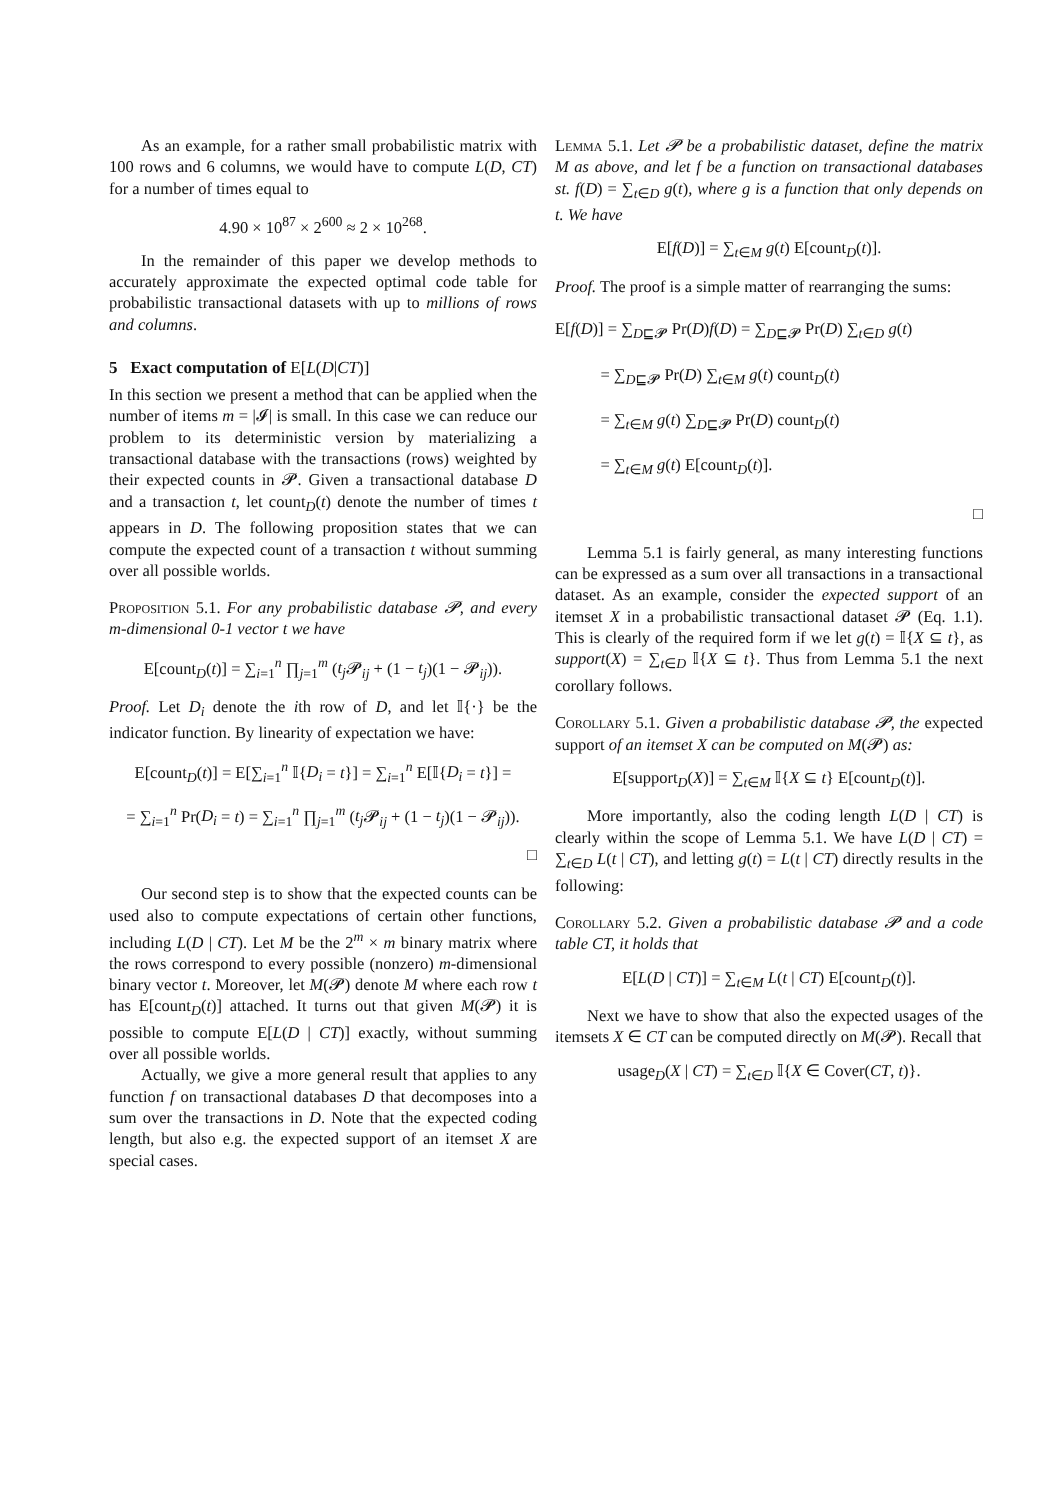As an example, for a rather small probabilistic matrix with 100 rows and 6 columns, we would have to compute L(D, CT) for a number of times equal to
4.90 × 10<sup>87</sup> × 2<sup>600</sup> ≈ 2 × 10<sup>268</sup>.
In the remainder of this paper we develop methods to accurately approximate the expected optimal code table for probabilistic transactional datasets with up to millions of rows and columns.
5 Exact computation of E[L(D|CT)]
In this section we present a method that can be applied when the number of items m = |𝓘| is small. In this case we can reduce our problem to its deterministic version by materializing a transactional database with the transactions (rows) weighted by their expected counts in 𝓟. Given a transactional database D and a transaction t, let count<sub>D</sub>(t) denote the number of times t appears in D. The following proposition states that we can compute the expected count of a transaction t without summing over all possible worlds.
Proposition 5.1. For any probabilistic database 𝓟, and every m-dimensional 0-1 vector t we have
E[count<sub>D</sub>(t)] = ∑<sub>i=1</sub><sup>n</sup> ∏<sub>j=1</sub><sup>m</sup> (t<sub>j</sub> 𝓟<sub>ij</sub> + (1 − t<sub>j</sub>)(1 − 𝓟<sub>ij</sub>)).
Proof. Let D<sub>i</sub> denote the ith row of D, and let 𝕀{·} be the indicator function. By linearity of expectation we have:
E[count<sub>D</sub>(t)] = E[∑<sub>i=1</sub><sup>n</sup> 𝕀{D<sub>i</sub> = t}] = ∑<sub>i=1</sub><sup>n</sup> E[𝕀{D<sub>i</sub> = t}] =
= ∑<sub>i=1</sub><sup>n</sup> Pr(D<sub>i</sub> = t) = ∑<sub>i=1</sub><sup>n</sup> ∏<sub>j=1</sub><sup>m</sup> (t<sub>j</sub> 𝓟<sub>ij</sub> + (1 − t<sub>j</sub>)(1 − 𝓟<sub>ij</sub>)).
□
Our second step is to show that the expected counts can be used also to compute expectations of certain other functions, including L(D | CT). Let M be the 2<sup>m</sup> × m binary matrix where the rows correspond to every possible (nonzero) m-dimensional binary vector t. Moreover, let M(𝓟) denote M where each row t has E[count<sub>D</sub>(t)] attached. It turns out that given M(𝓟) it is possible to compute E[L(D | CT)] exactly, without summing over all possible worlds.
Actually, we give a more general result that applies to any function f on transactional databases D that decomposes into a sum over the transactions in D. Note that the expected coding length, but also e.g. the expected support of an itemset X are special cases.
Lemma 5.1. Let 𝓟 be a probabilistic dataset, define the matrix M as above, and let f be a function on transactional databases st. f(D) = ∑<sub>t∈D</sub> g(t), where g is a function that only depends on t. We have
E[f(D)] = ∑<sub>t∈M</sub> g(t) E[count<sub>D</sub>(t)].
Proof. The proof is a simple matter of rearranging the sums:
E[f(D)] = ∑<sub>D⊑𝓟</sub> Pr(D)f(D) = ∑<sub>D⊑𝓟</sub> Pr(D) ∑<sub>t∈D</sub> g(t)
= ∑<sub>D⊑𝓟</sub> Pr(D) ∑<sub>t∈M</sub> g(t) count<sub>D</sub>(t)
= ∑<sub>t∈M</sub> g(t) ∑<sub>D⊑𝓟</sub> Pr(D) count<sub>D</sub>(t)
= ∑<sub>t∈M</sub> g(t) E[count<sub>D</sub>(t)].
□
Lemma 5.1 is fairly general, as many interesting functions can be expressed as a sum over all transactions in a transactional dataset. As an example, consider the expected support of an itemset X in a probabilistic transactional dataset 𝓟 (Eq. 1.1). This is clearly of the required form if we let g(t) = 𝕀{X ⊆ t}, as support(X) = ∑<sub>t∈D</sub> 𝕀{X ⊆ t}. Thus from Lemma 5.1 the next corollary follows.
Corollary 5.1. Given a probabilistic database 𝓟, the expected support of an itemset X can be computed on M(𝓟) as:
E[support<sub>D</sub>(X)] = ∑<sub>t∈M</sub> 𝕀{X ⊆ t} E[count<sub>D</sub>(t)].
More importantly, also the coding length L(D | CT) is clearly within the scope of Lemma 5.1. We have L(D | CT) = ∑<sub>t∈D</sub> L(t | CT), and letting g(t) = L(t | CT) directly results in the following:
Corollary 5.2. Given a probabilistic database 𝓟 and a code table CT, it holds that
E[L(D | CT)] = ∑<sub>t∈M</sub> L(t | CT) E[count<sub>D</sub>(t)].
Next we have to show that also the expected usages of the itemsets X ∈ CT can be computed directly on M(𝓟). Recall that
usage<sub>D</sub>(X | CT) = ∑<sub>t∈D</sub> 𝕀{X ∈ Cover(CT, t)}.